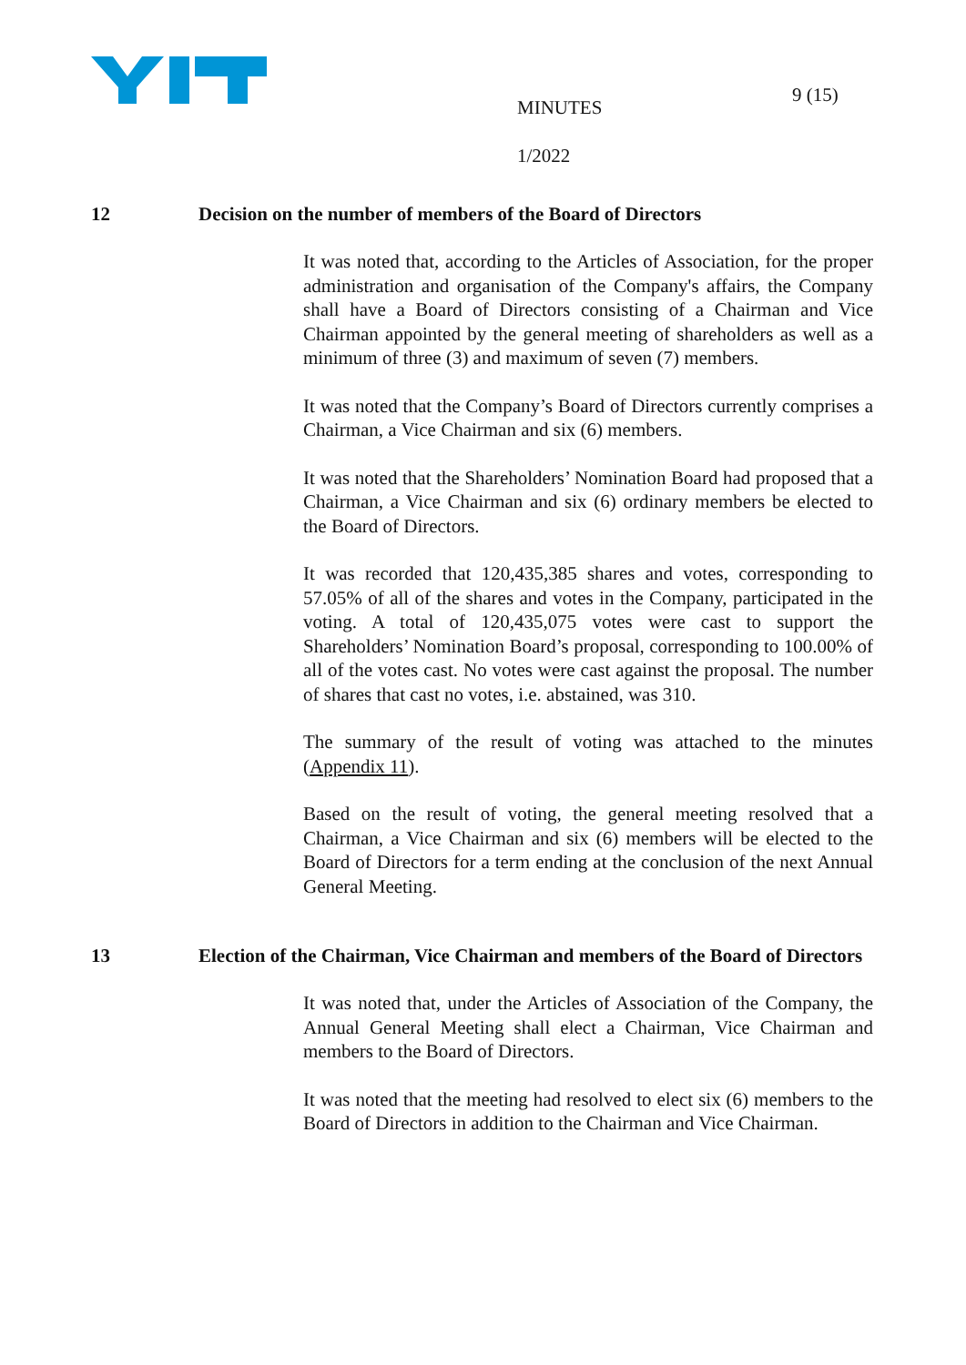MINUTES
1/2022
9 (15)
12 Decision on the number of members of the Board of Directors
It was noted that, according to the Articles of Association, for the proper administration and organisation of the Company's affairs, the Company shall have a Board of Directors consisting of a Chairman and Vice Chairman appointed by the general meeting of shareholders as well as a minimum of three (3) and maximum of seven (7) members.
It was noted that the Company’s Board of Directors currently comprises a Chairman, a Vice Chairman and six (6) members.
It was noted that the Shareholders’ Nomination Board had proposed that a Chairman, a Vice Chairman and six (6) ordinary members be elected to the Board of Directors.
It was recorded that 120,435,385 shares and votes, corresponding to 57.05% of all of the shares and votes in the Company, participated in the voting. A total of 120,435,075 votes were cast to support the Shareholders’ Nomination Board’s proposal, corresponding to 100.00% of all of the votes cast. No votes were cast against the proposal. The number of shares that cast no votes, i.e. abstained, was 310.
The summary of the result of voting was attached to the minutes (Appendix 11).
Based on the result of voting, the general meeting resolved that a Chairman, a Vice Chairman and six (6) members will be elected to the Board of Directors for a term ending at the conclusion of the next Annual General Meeting.
13 Election of the Chairman, Vice Chairman and members of the Board of Directors
It was noted that, under the Articles of Association of the Company, the Annual General Meeting shall elect a Chairman, Vice Chairman and members to the Board of Directors.
It was noted that the meeting had resolved to elect six (6) members to the Board of Directors in addition to the Chairman and Vice Chairman.